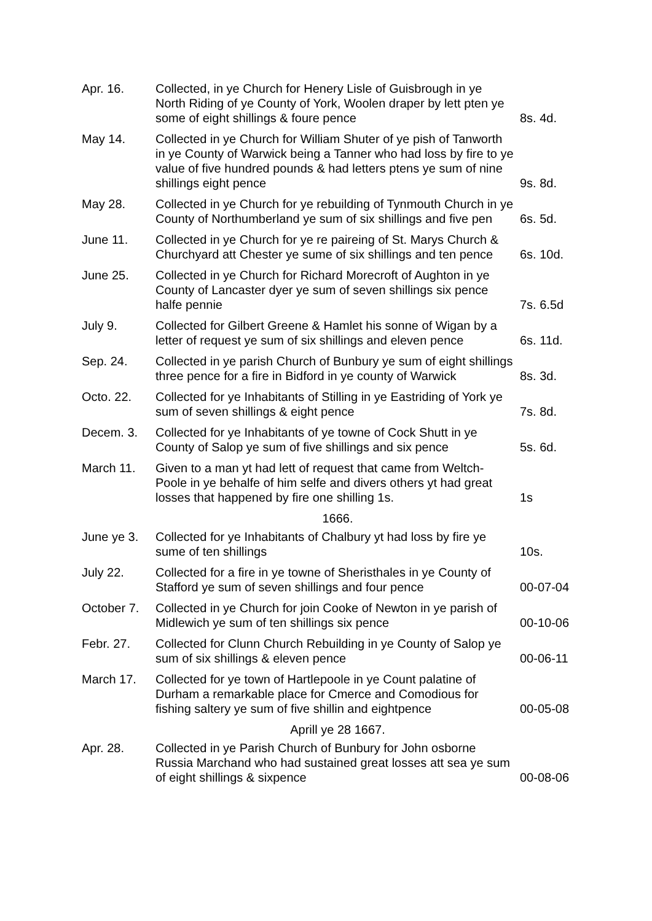| Apr. 16. | Collected, in ye Church for Henery Lisle of Guisbrough in ye North Riding of ye County of York, Woolen draper by lett pten ye some of eight shillings & foure pence | 8s. 4d. |
| May 14. | Collected in ye Church for William Shuter of ye pish of Tanworth in ye County of Warwick being a Tanner who had loss by fire to ye value of five hundred pounds & had letters ptens ye sum of nine shillings eight pence | 9s. 8d. |
| May 28. | Collected in ye Church for ye rebuilding of Tynmouth Church in ye County of Northumberland ye sum of six shillings and five pen | 6s. 5d. |
| June 11. | Collected in ye Church for ye re paireing of St. Marys Church & Churchyard att Chester ye sume of six shillings and ten pence | 6s. 10d. |
| June 25. | Collected in ye Church for Richard Morecroft of Aughton in ye County of Lancaster dyer ye sum of seven shillings six pence halfe pennie | 7s. 6.5d |
| July 9. | Collected for Gilbert Greene & Hamlet his sonne of Wigan by a letter of request ye sum of six shillings and eleven pence | 6s. 11d. |
| Sep. 24. | Collected in ye parish Church of Bunbury ye sum of eight shillings three pence for a fire in Bidford in ye county of Warwick | 8s. 3d. |
| Octo. 22. | Collected for ye Inhabitants of Stilling in ye Eastriding of York ye sum of seven shillings & eight pence | 7s. 8d. |
| Decem. 3. | Collected for ye Inhabitants of ye towne of Cock Shutt in ye County of Salop ye sum of five shillings and six pence | 5s. 6d. |
| March 11. | Given to a man yt had lett of request that came from Weltch-Poole in ye behalfe of him selfe and divers others yt had great losses that happened by fire one shilling 1s. | 1s |
| | 1666. | |
| June ye 3. | Collected for ye Inhabitants of Chalbury yt had loss by fire ye sume of ten shillings | 10s. |
| July 22. | Collected for a fire in ye towne of Sheristhales in ye County of Stafford ye sum of seven shillings and four pence | 00-07-04 |
| October 7. | Collected in ye Church for join Cooke of Newton in ye parish of Midlewich ye sum of ten shillings six pence | 00-10-06 |
| Febr. 27. | Collected for Clunn Church Rebuilding in ye County of Salop ye sum of six shillings & eleven pence | 00-06-11 |
| March 17. | Collected for ye town of Hartlepoole in ye Count palatine of Durham a remarkable place for Cmerce and Comodious for fishing saltery ye sum of five shillin and eightpence | 00-05-08 |
| | Aprill ye 28 1667. | |
| Apr. 28. | Collected in ye Parish Church of Bunbury for John osborne Russia Marchand who had sustained great losses att sea ye sum of eight shillings & sixpence | 00-08-06 |